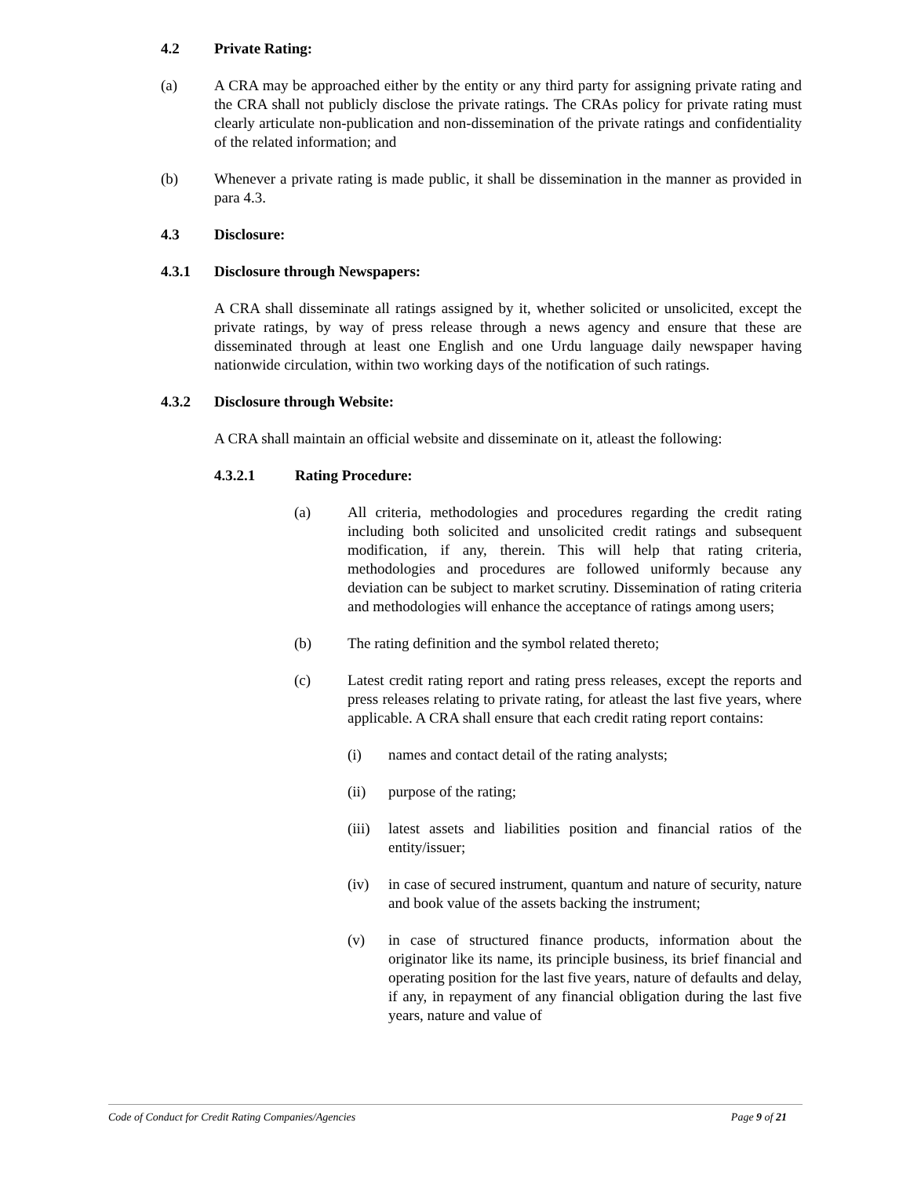4.2 Private Rating:
(a) A CRA may be approached either by the entity or any third party for assigning private rating and the CRA shall not publicly disclose the private ratings. The CRAs policy for private rating must clearly articulate non-publication and non-dissemination of the private ratings and confidentiality of the related information; and
(b) Whenever a private rating is made public, it shall be dissemination in the manner as provided in para 4.3.
4.3 Disclosure:
4.3.1 Disclosure through Newspapers:
A CRA shall disseminate all ratings assigned by it, whether solicited or unsolicited, except the private ratings, by way of press release through a news agency and ensure that these are disseminated through at least one English and one Urdu language daily newspaper having nationwide circulation, within two working days of the notification of such ratings.
4.3.2 Disclosure through Website:
A CRA shall maintain an official website and disseminate on it, atleast the following:
4.3.2.1 Rating Procedure:
(a) All criteria, methodologies and procedures regarding the credit rating including both solicited and unsolicited credit ratings and subsequent modification, if any, therein. This will help that rating criteria, methodologies and procedures are followed uniformly because any deviation can be subject to market scrutiny. Dissemination of rating criteria and methodologies will enhance the acceptance of ratings among users;
(b) The rating definition and the symbol related thereto;
(c) Latest credit rating report and rating press releases, except the reports and press releases relating to private rating, for atleast the last five years, where applicable. A CRA shall ensure that each credit rating report contains:
(i) names and contact detail of the rating analysts;
(ii) purpose of the rating;
(iii) latest assets and liabilities position and financial ratios of the entity/issuer;
(iv) in case of secured instrument, quantum and nature of security, nature and book value of the assets backing the instrument;
(v) in case of structured finance products, information about the originator like its name, its principle business, its brief financial and operating position for the last five years, nature of defaults and delay, if any, in repayment of any financial obligation during the last five years, nature and value of
Code of Conduct for Credit Rating Companies/Agencies Page 9 of 21